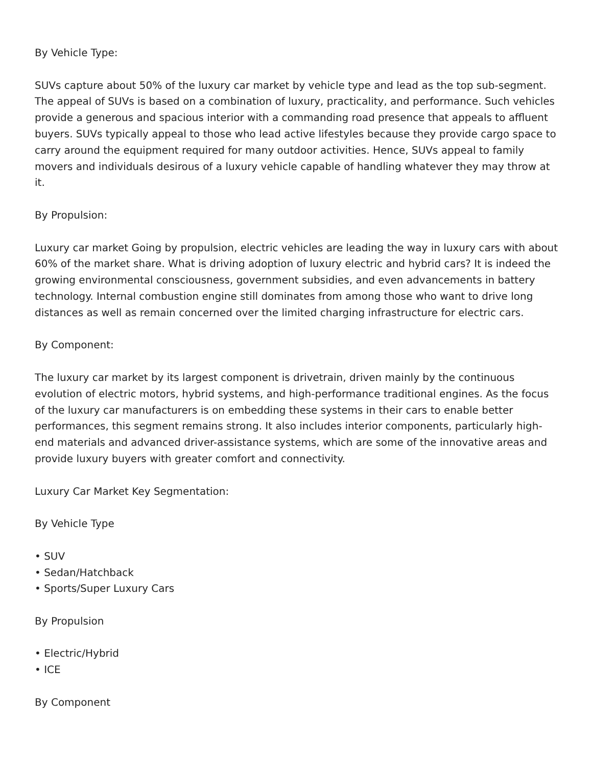By Vehicle Type:
SUVs capture about 50% of the luxury car market by vehicle type and lead as the top sub-segment. The appeal of SUVs is based on a combination of luxury, practicality, and performance. Such vehicles provide a generous and spacious interior with a commanding road presence that appeals to affluent buyers. SUVs typically appeal to those who lead active lifestyles because they provide cargo space to carry around the equipment required for many outdoor activities. Hence, SUVs appeal to family movers and individuals desirous of a luxury vehicle capable of handling whatever they may throw at it.
By Propulsion:
Luxury car market Going by propulsion, electric vehicles are leading the way in luxury cars with about 60% of the market share. What is driving adoption of luxury electric and hybrid cars? It is indeed the growing environmental consciousness, government subsidies, and even advancements in battery technology. Internal combustion engine still dominates from among those who want to drive long distances as well as remain concerned over the limited charging infrastructure for electric cars.
By Component:
The luxury car market by its largest component is drivetrain, driven mainly by the continuous evolution of electric motors, hybrid systems, and high-performance traditional engines. As the focus of the luxury car manufacturers is on embedding these systems in their cars to enable better performances, this segment remains strong. It also includes interior components, particularly high-end materials and advanced driver-assistance systems, which are some of the innovative areas and provide luxury buyers with greater comfort and connectivity.
Luxury Car Market Key Segmentation:
By Vehicle Type
• SUV
• Sedan/Hatchback
• Sports/Super Luxury Cars
By Propulsion
• Electric/Hybrid
• ICE
By Component